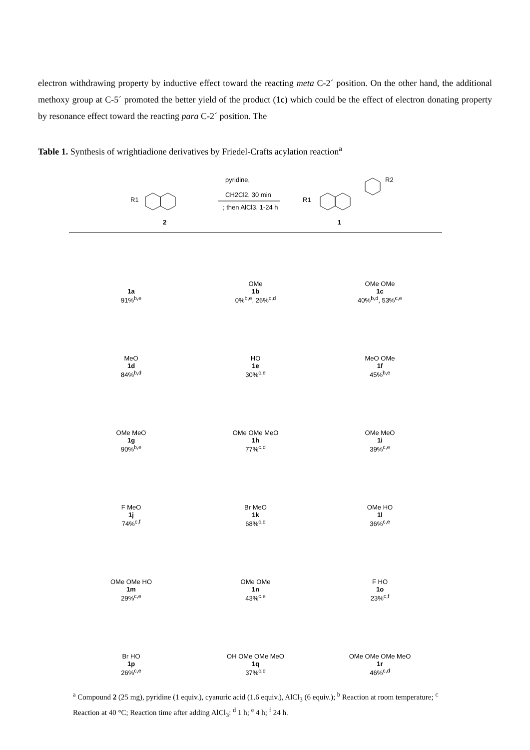electron withdrawing property by inductive effect toward the reacting meta C-2´ position. On the other hand, the additional methoxy group at C-5´ promoted the better yield of the product (1c) which could be the effect of electron donating property by resonance effect toward the reacting para C-2´ position. The
Table 1. Synthesis of wrightiadione derivatives by Friedel-Crafts acylation reaction<sup>a</sup>
R1
2
pyridine,
CH2Cl2, 30 min
; then AlCl3, 1-24 h
R1
R2
1
1a
91%<sup>b,e</sup>
OMe
1b
0%<sup>b,e</sup>, 26%<sup>c,d</sup>
OMe OMe
1c
40%<sup>b,d</sup>, 53%<sup>c,e</sup>
MeO
1d
84%<sup>b,d</sup>
HO
1e
30%<sup>c,e</sup>
MeO OMe
1f
45%<sup>b,e</sup>
OMe MeO
1g
90%<sup>b,e</sup>
OMe OMe MeO
1h
77%<sup>c,d</sup>
OMe MeO
1i
39%<sup>c,e</sup>
F MeO
1j
74%<sup>c,f</sup>
Br MeO
1k
68%<sup>c,d</sup>
OMe HO
1l
36%<sup>c,e</sup>
OMe OMe HO
1m
29%<sup>c,e</sup>
OMe OMe
1n
43%<sup>c,e</sup>
F HO
1o
23%<sup>c,f</sup>
Br HO
1p
26%<sup>c,e</sup>
OH OMe OMe MeO
1q
37%<sup>c,d</sup>
OMe OMe OMe MeO
1r
46%<sup>c,d</sup>
<sup>a</sup> Compound 2 (25 mg), pyridine (1 equiv.), cyanuric acid (1.6 equiv.), AlCl<sub>3</sub> (6 equiv.); <sup>b</sup> Reaction at room temperature; <sup>c</sup> Reaction at 40 °C; Reaction time after adding AlCl<sub>3</sub>: <sup>d</sup> 1 h; <sup>e</sup> 4 h; <sup>f</sup> 24 h.